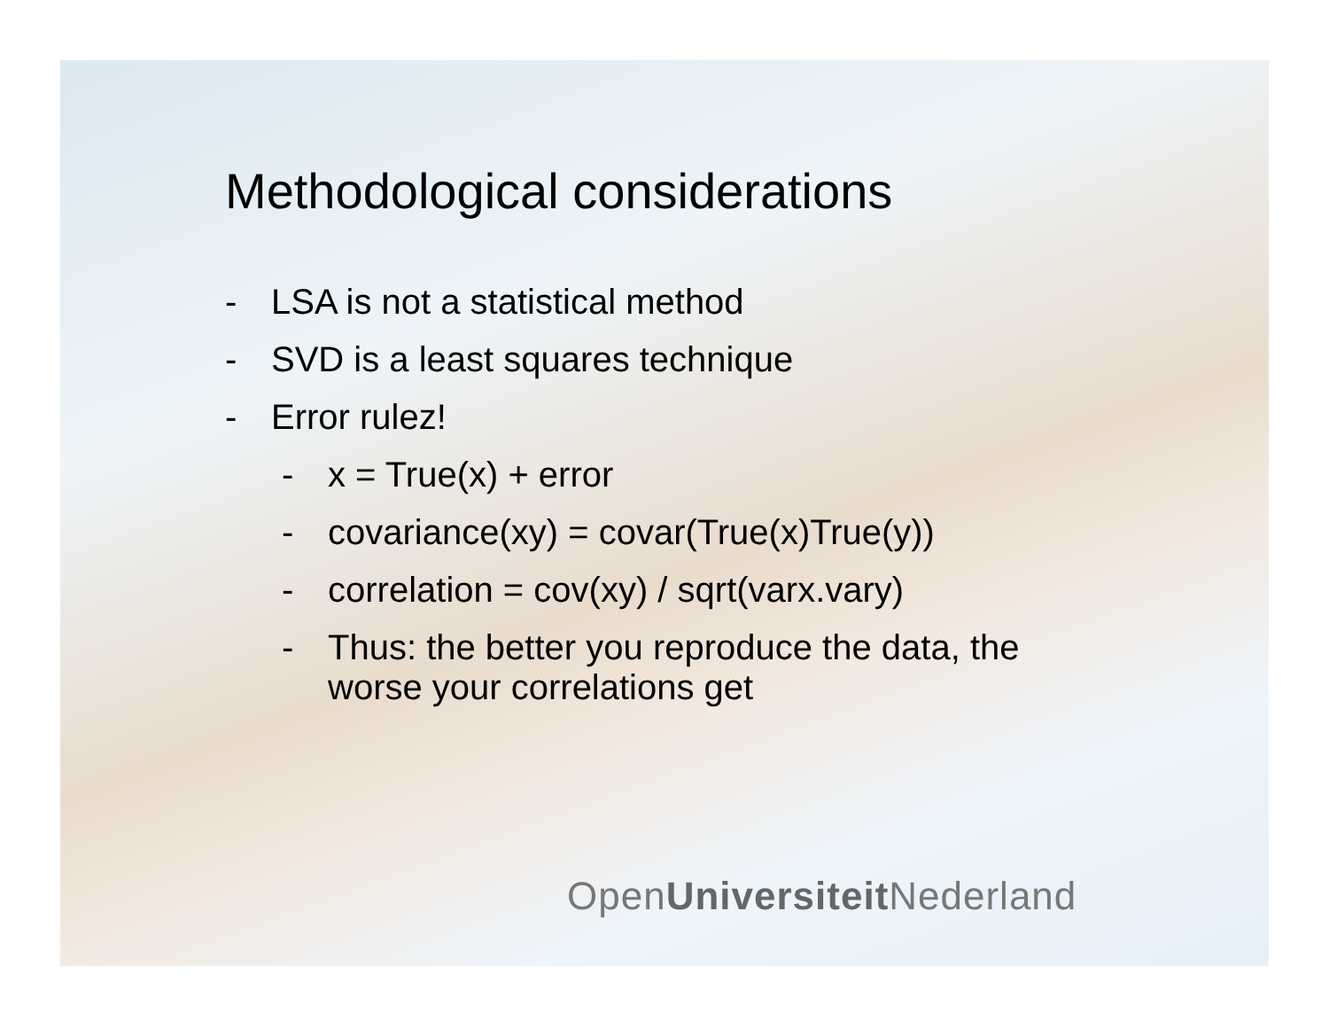Methodological considerations
- LSA is not a statistical method
- SVD is a least squares technique
- Error rulez!
- x = True(x) + error
- covariance(xy) = covar(True(x)True(y))
- correlation = cov(xy) / sqrt(varx.vary)
- Thus: the better you reproduce the data, the
worse your correlations get
OpenUniversiteit Nederland